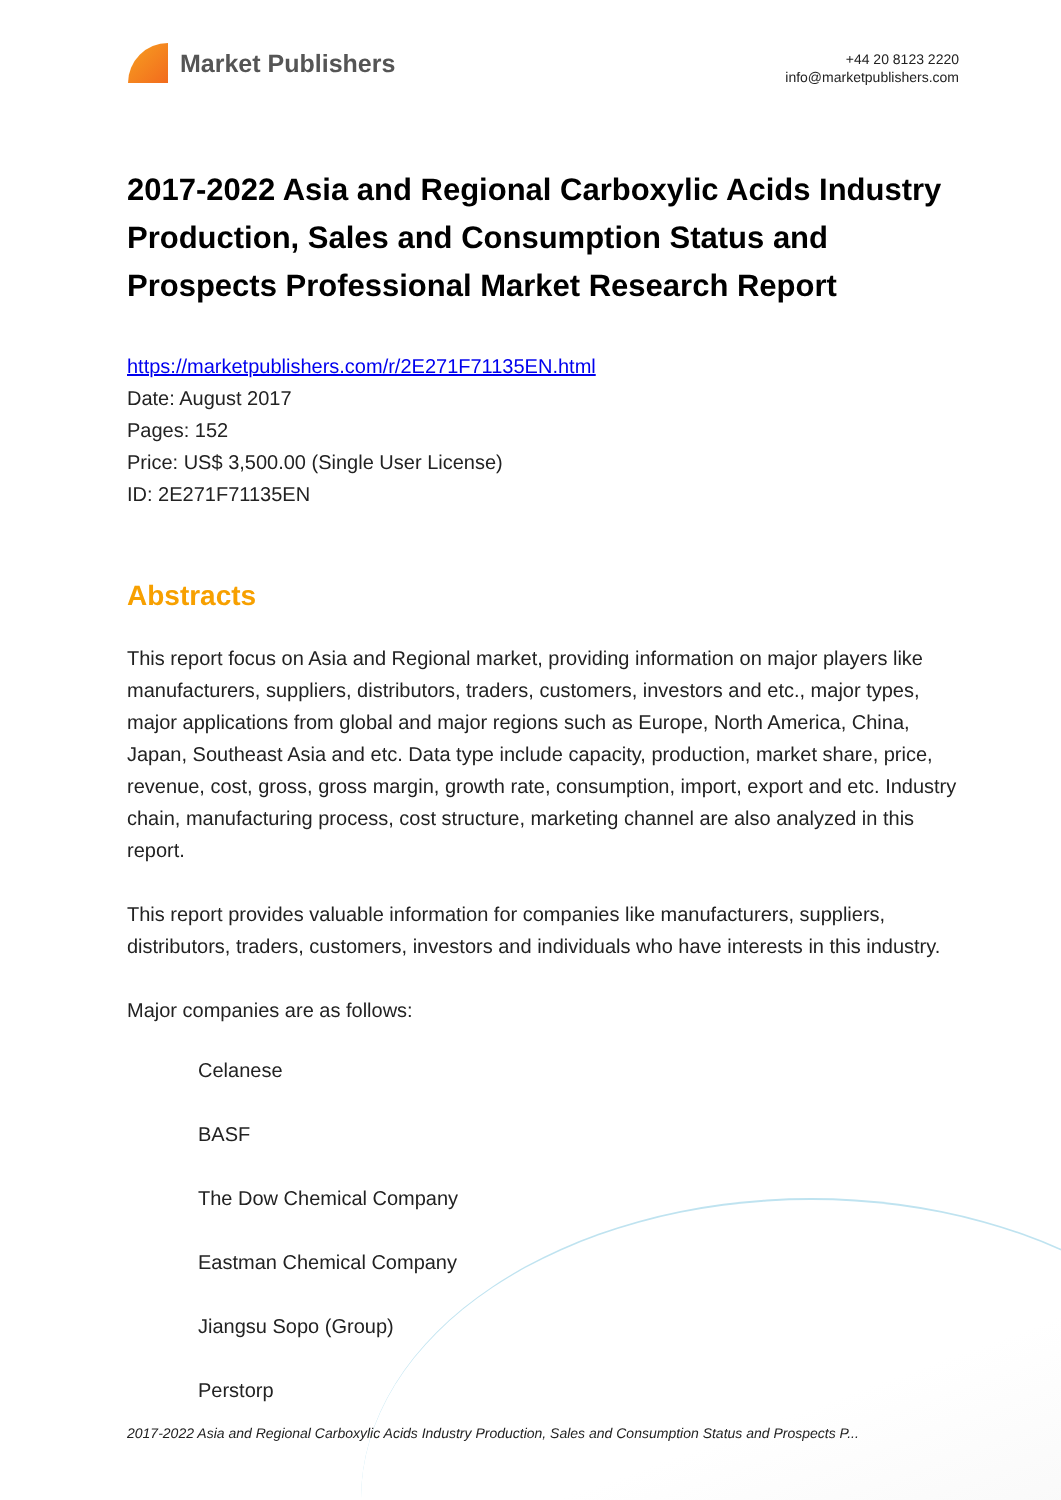Market Publishers
+44 20 8123 2220
info@marketpublishers.com
2017-2022 Asia and Regional Carboxylic Acids Industry Production, Sales and Consumption Status and Prospects Professional Market Research Report
https://marketpublishers.com/r/2E271F71135EN.html
Date: August 2017
Pages: 152
Price: US$ 3,500.00 (Single User License)
ID: 2E271F71135EN
Abstracts
This report focus on Asia and Regional market, providing information on major players like manufacturers, suppliers, distributors, traders, customers, investors and etc., major types, major applications from global and major regions such as Europe, North America, China, Japan, Southeast Asia and etc. Data type include capacity, production, market share, price, revenue, cost, gross, gross margin, growth rate, consumption, import, export and etc. Industry chain, manufacturing process, cost structure, marketing channel are also analyzed in this report.
This report provides valuable information for companies like manufacturers, suppliers, distributors, traders, customers, investors and individuals who have interests in this industry.
Major companies are as follows:
Celanese
BASF
The Dow Chemical Company
Eastman Chemical Company
Jiangsu Sopo (Group)
Perstorp
2017-2022 Asia and Regional Carboxylic Acids Industry Production, Sales and Consumption Status and Prospects P...